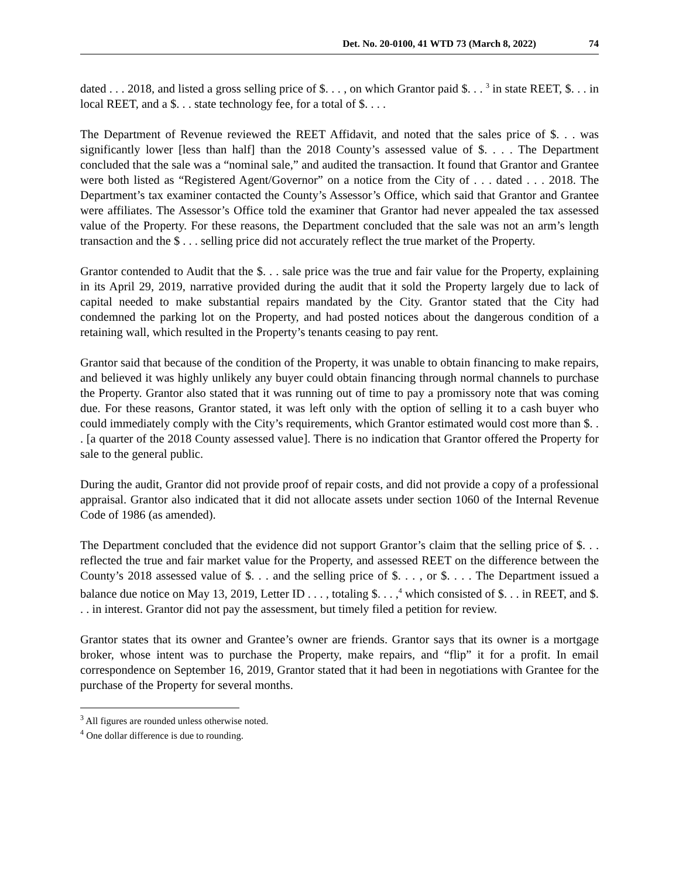Det. No. 20-0100, 41 WTD 73 (March 8, 2022) 74
dated . . . 2018, and listed a gross selling price of $. . . , on which Grantor paid $. . . <sup>3</sup> in state REET, $. . . in local REET, and a $. . . state technology fee, for a total of $. . . .
The Department of Revenue reviewed the REET Affidavit, and noted that the sales price of $. . . was significantly lower [less than half] than the 2018 County’s assessed value of $. . . . The Department concluded that the sale was a “nominal sale,” and audited the transaction. It found that Grantor and Grantee were both listed as “Registered Agent/Governor” on a notice from the City of . . . dated . . . 2018. The Department’s tax examiner contacted the County’s Assessor’s Office, which said that Grantor and Grantee were affiliates. The Assessor’s Office told the examiner that Grantor had never appealed the tax assessed value of the Property. For these reasons, the Department concluded that the sale was not an arm’s length transaction and the $ . . . selling price did not accurately reflect the true market of the Property.
Grantor contended to Audit that the $. . . sale price was the true and fair value for the Property, explaining in its April 29, 2019, narrative provided during the audit that it sold the Property largely due to lack of capital needed to make substantial repairs mandated by the City. Grantor stated that the City had condemned the parking lot on the Property, and had posted notices about the dangerous condition of a retaining wall, which resulted in the Property’s tenants ceasing to pay rent.
Grantor said that because of the condition of the Property, it was unable to obtain financing to make repairs, and believed it was highly unlikely any buyer could obtain financing through normal channels to purchase the Property. Grantor also stated that it was running out of time to pay a promissory note that was coming due. For these reasons, Grantor stated, it was left only with the option of selling it to a cash buyer who could immediately comply with the City’s requirements, which Grantor estimated would cost more than $. . . [a quarter of the 2018 County assessed value]. There is no indication that Grantor offered the Property for sale to the general public.
During the audit, Grantor did not provide proof of repair costs, and did not provide a copy of a professional appraisal. Grantor also indicated that it did not allocate assets under section 1060 of the Internal Revenue Code of 1986 (as amended).
The Department concluded that the evidence did not support Grantor’s claim that the selling price of $. . . reflected the true and fair market value for the Property, and assessed REET on the difference between the County’s 2018 assessed value of $. . . and the selling price of $. . . , or $. . . . The Department issued a balance due notice on May 13, 2019, Letter ID . . . , totaling $. . . ,<sup>4</sup> which consisted of $. . . in REET, and $. . . in interest. Grantor did not pay the assessment, but timely filed a petition for review.
Grantor states that its owner and Grantee’s owner are friends. Grantor says that its owner is a mortgage broker, whose intent was to purchase the Property, make repairs, and “flip” it for a profit. In email correspondence on September 16, 2019, Grantor stated that it had been in negotiations with Grantee for the purchase of the Property for several months.
<sup>3</sup> All figures are rounded unless otherwise noted.
<sup>4</sup> One dollar difference is due to rounding.